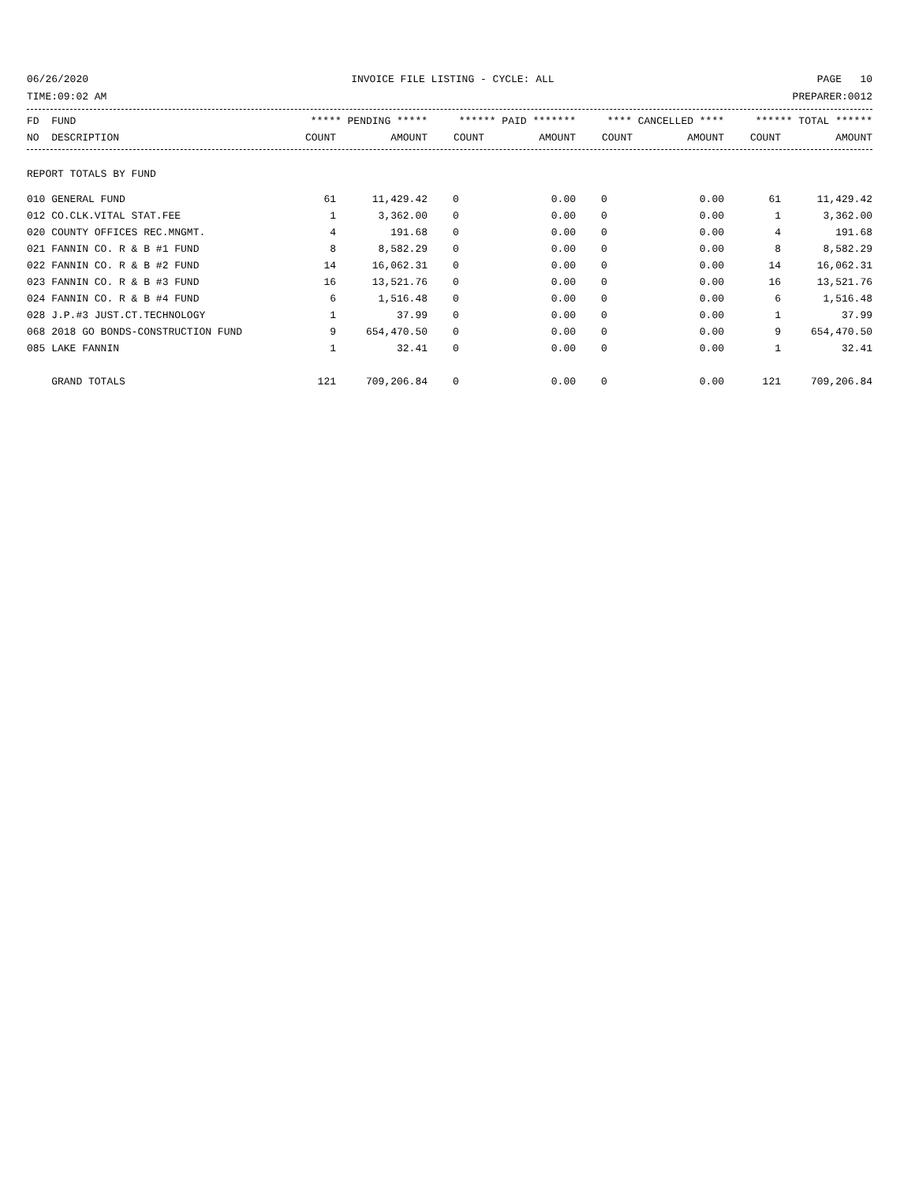06/26/2020 INVOICE FILE LISTING - CYCLE: ALL PAGE 10
TIME:09:02 AM PREPARER:0012
| FD FUND | ***** PENDING ***** | | ****** PAID ******* | | **** CANCELLED **** | | ****** TOTAL ****** | |
| --- | --- | --- | --- | --- | --- | --- | --- | --- |
| NO DESCRIPTION | COUNT | AMOUNT | COUNT | AMOUNT | COUNT | AMOUNT | COUNT | AMOUNT |
REPORT TOTALS BY FUND
| 010 GENERAL FUND | 61 | 11,429.42 | 0 | 0.00 | 0 | 0.00 | 61 | 11,429.42 |
| 012 CO.CLK.VITAL STAT.FEE | 1 | 3,362.00 | 0 | 0.00 | 0 | 0.00 | 1 | 3,362.00 |
| 020 COUNTY OFFICES REC.MNGMT. | 4 | 191.68 | 0 | 0.00 | 0 | 0.00 | 4 | 191.68 |
| 021 FANNIN CO. R & B #1 FUND | 8 | 8,582.29 | 0 | 0.00 | 0 | 0.00 | 8 | 8,582.29 |
| 022 FANNIN CO. R & B #2 FUND | 14 | 16,062.31 | 0 | 0.00 | 0 | 0.00 | 14 | 16,062.31 |
| 023 FANNIN CO. R & B #3 FUND | 16 | 13,521.76 | 0 | 0.00 | 0 | 0.00 | 16 | 13,521.76 |
| 024 FANNIN CO. R & B #4 FUND | 6 | 1,516.48 | 0 | 0.00 | 0 | 0.00 | 6 | 1,516.48 |
| 028 J.P.#3 JUST.CT.TECHNOLOGY | 1 | 37.99 | 0 | 0.00 | 0 | 0.00 | 1 | 37.99 |
| 068 2018 GO BONDS-CONSTRUCTION FUND | 9 | 654,470.50 | 0 | 0.00 | 0 | 0.00 | 9 | 654,470.50 |
| 085 LAKE FANNIN | 1 | 32.41 | 0 | 0.00 | 0 | 0.00 | 1 | 32.41 |
| GRAND TOTALS | 121 | 709,206.84 | 0 | 0.00 | 0 | 0.00 | 121 | 709,206.84 |